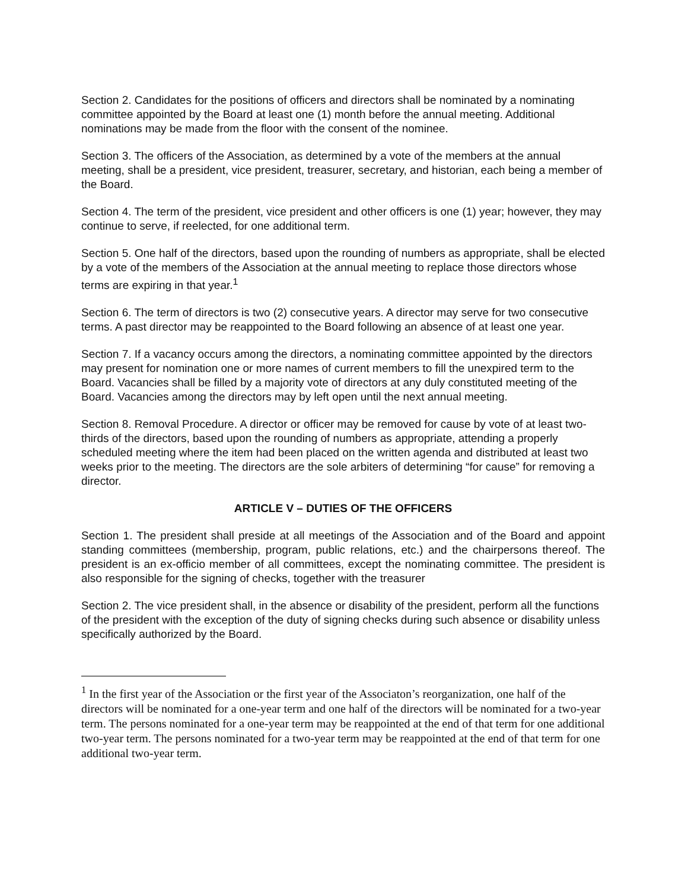Section 2. Candidates for the positions of officers and directors shall be nominated by a nominating committee appointed by the Board at least one (1) month before the annual meeting. Additional nominations may be made from the floor with the consent of the nominee.
Section 3. The officers of the Association, as determined by a vote of the members at the annual meeting, shall be a president, vice president, treasurer, secretary, and historian, each being a member of the Board.
Section 4. The term of the president, vice president and other officers is one (1) year; however, they may continue to serve, if reelected, for one additional term.
Section 5. One half of the directors, based upon the rounding of numbers as appropriate, shall be elected by a vote of the members of the Association at the annual meeting to replace those directors whose terms are expiring in that year.<sup>1</sup>
Section 6. The term of directors is two (2) consecutive years. A director may serve for two consecutive terms. A past director may be reappointed to the Board following an absence of at least one year.
Section 7. If a vacancy occurs among the directors, a nominating committee appointed by the directors may present for nomination one or more names of current members to fill the unexpired term to the Board. Vacancies shall be filled by a majority vote of directors at any duly constituted meeting of the Board. Vacancies among the directors may by left open until the next annual meeting.
Section 8. Removal Procedure. A director or officer may be removed for cause by vote of at least two-thirds of the directors, based upon the rounding of numbers as appropriate, attending a properly scheduled meeting where the item had been placed on the written agenda and distributed at least two weeks prior to the meeting. The directors are the sole arbiters of determining “for cause” for removing a director.
ARTICLE V – DUTIES OF THE OFFICERS
Section 1. The president shall preside at all meetings of the Association and of the Board and appoint standing committees (membership, program, public relations, etc.) and the chairpersons thereof. The president is an ex-officio member of all committees, except the nominating committee. The president is also responsible for the signing of checks, together with the treasurer
Section 2. The vice president shall, in the absence or disability of the president, perform all the functions of the president with the exception of the duty of signing checks during such absence or disability unless specifically authorized by the Board.
<sup>1</sup> In the first year of the Association or the first year of the Associaton’s reorganization, one half of the directors will be nominated for a one-year term and one half of the directors will be nominated for a two-year term. The persons nominated for a one-year term may be reappointed at the end of that term for one additional two-year term. The persons nominated for a two-year term may be reappointed at the end of that term for one additional two-year term.